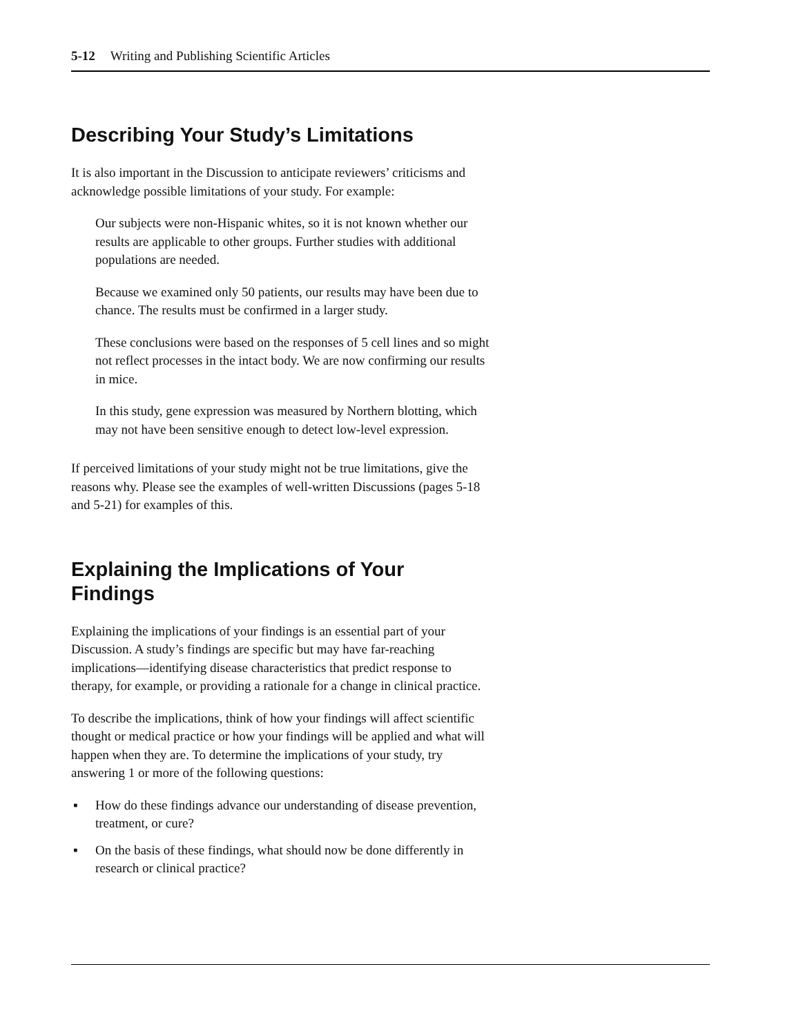5-12 Writing and Publishing Scientific Articles
Describing Your Study’s Limitations
It is also important in the Discussion to anticipate reviewers’ criticisms and acknowledge possible limitations of your study. For example:
Our subjects were non-Hispanic whites, so it is not known whether our results are applicable to other groups. Further studies with additional populations are needed.
Because we examined only 50 patients, our results may have been due to chance. The results must be confirmed in a larger study.
These conclusions were based on the responses of 5 cell lines and so might not reflect processes in the intact body. We are now confirming our results in mice.
In this study, gene expression was measured by Northern blotting, which may not have been sensitive enough to detect low-level expression.
If perceived limitations of your study might not be true limitations, give the reasons why. Please see the examples of well-written Discussions (pages 5-18 and 5-21) for examples of this.
Explaining the Implications of Your Findings
Explaining the implications of your findings is an essential part of your Discussion. A study’s findings are specific but may have far-reaching implications—identifying disease characteristics that predict response to therapy, for example, or providing a rationale for a change in clinical practice.
To describe the implications, think of how your findings will affect scientific thought or medical practice or how your findings will be applied and what will happen when they are. To determine the implications of your study, try answering 1 or more of the following questions:
▪ How do these findings advance our understanding of disease prevention, treatment, or cure?
▪ On the basis of these findings, what should now be done differently in research or clinical practice?